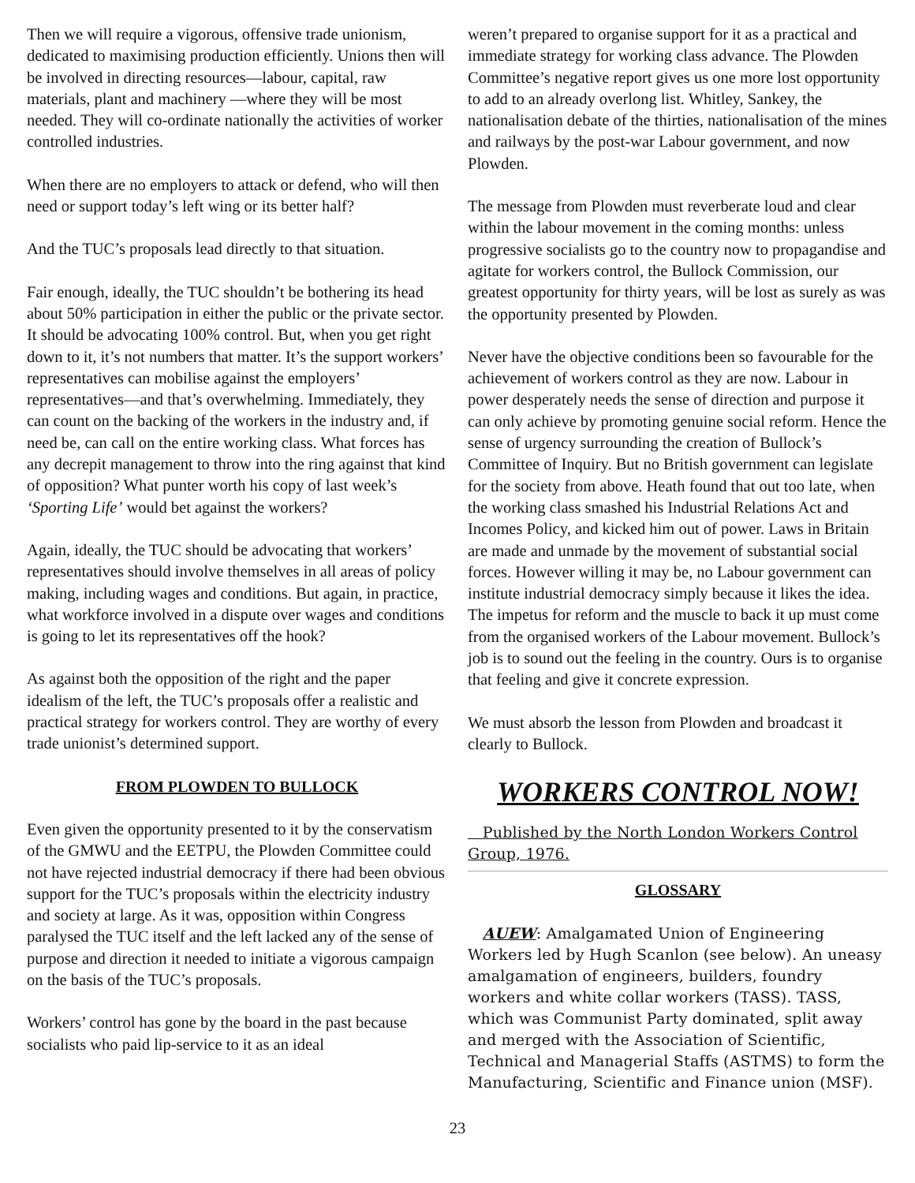Then we will require a vigorous, offensive trade unionism, dedicated to maximising production efficiently. Unions then will be involved in directing resources—labour, capital, raw materials, plant and machinery —where they will be most needed. They will co-ordinate nationally the activities of worker controlled industries.
When there are no employers to attack or defend, who will then need or support today’s left wing or its better half?
And the TUC’s proposals lead directly to that situation.
Fair enough, ideally, the TUC shouldn’t be bothering its head about 50% participation in either the public or the private sector. It should be advocating 100% control. But, when you get right down to it, it’s not numbers that matter. It’s the support workers’ representatives can mobilise against the employers’ representatives—and that’s overwhelming. Immediately, they can count on the backing of the workers in the industry and, if need be, can call on the entire working class. What forces has any decrepit management to throw into the ring against that kind of opposition? What punter worth his copy of last week’s ‘Sporting Life’ would bet against the workers?
Again, ideally, the TUC should be advocating that workers’ representatives should involve themselves in all areas of policy making, including wages and conditions. But again, in practice, what workforce involved in a dispute over wages and conditions is going to let its representatives off the hook?
As against both the opposition of the right and the paper idealism of the left, the TUC’s proposals offer a realistic and practical strategy for workers control. They are worthy of every trade unionist’s determined support.
FROM PLOWDEN TO BULLOCK
Even given the opportunity presented to it by the conservatism of the GMWU and the EETPU, the Plowden Committee could not have rejected industrial democracy if there had been obvious support for the TUC’s proposals within the electricity industry and society at large. As it was, opposition within Congress paralysed the TUC itself and the left lacked any of the sense of purpose and direction it needed to initiate a vigorous campaign on the basis of the TUC’s proposals.
Workers’ control has gone by the board in the past because socialists who paid lip-service to it as an ideal
weren’t prepared to organise support for it as a practical and immediate strategy for working class advance. The Plowden Committee’s negative report gives us one more lost opportunity to add to an already overlong list. Whitley, Sankey, the nationalisation debate of the thirties, nationalisation of the mines and railways by the post-war Labour government, and now Plowden.
The message from Plowden must reverberate loud and clear within the labour movement in the coming months: unless progressive socialists go to the country now to propagandise and agitate for workers control, the Bullock Commission, our greatest opportunity for thirty years, will be lost as surely as was the opportunity presented by Plowden.
Never have the objective conditions been so favourable for the achievement of workers control as they are now. Labour in power desperately needs the sense of direction and purpose it can only achieve by promoting genuine social reform. Hence the sense of urgency surrounding the creation of Bullock’s Committee of Inquiry. But no British government can legislate for the society from above. Heath found that out too late, when the working class smashed his Industrial Relations Act and Incomes Policy, and kicked him out of power. Laws in Britain are made and unmade by the movement of substantial social forces. However willing it may be, no Labour government can institute industrial democracy simply because it likes the idea. The impetus for reform and the muscle to back it up must come from the organised workers of the Labour movement. Bullock’s job is to sound out the feeling in the country. Ours is to organise that feeling and give it concrete expression.
We must absorb the lesson from Plowden and broadcast it clearly to Bullock.
WORKERS CONTROL NOW!
Published by the North London Workers Control Group, 1976.
GLOSSARY
AUEW: Amalgamated Union of Engineering Workers led by Hugh Scanlon (see below). An uneasy amalgamation of engineers, builders, foundry workers and white collar workers (TASS). TASS, which was Communist Party dominated, split away and merged with the Association of Scientific, Technical and Managerial Staffs (ASTMS) to form the Manufacturing, Scientific and Finance union (MSF).
23